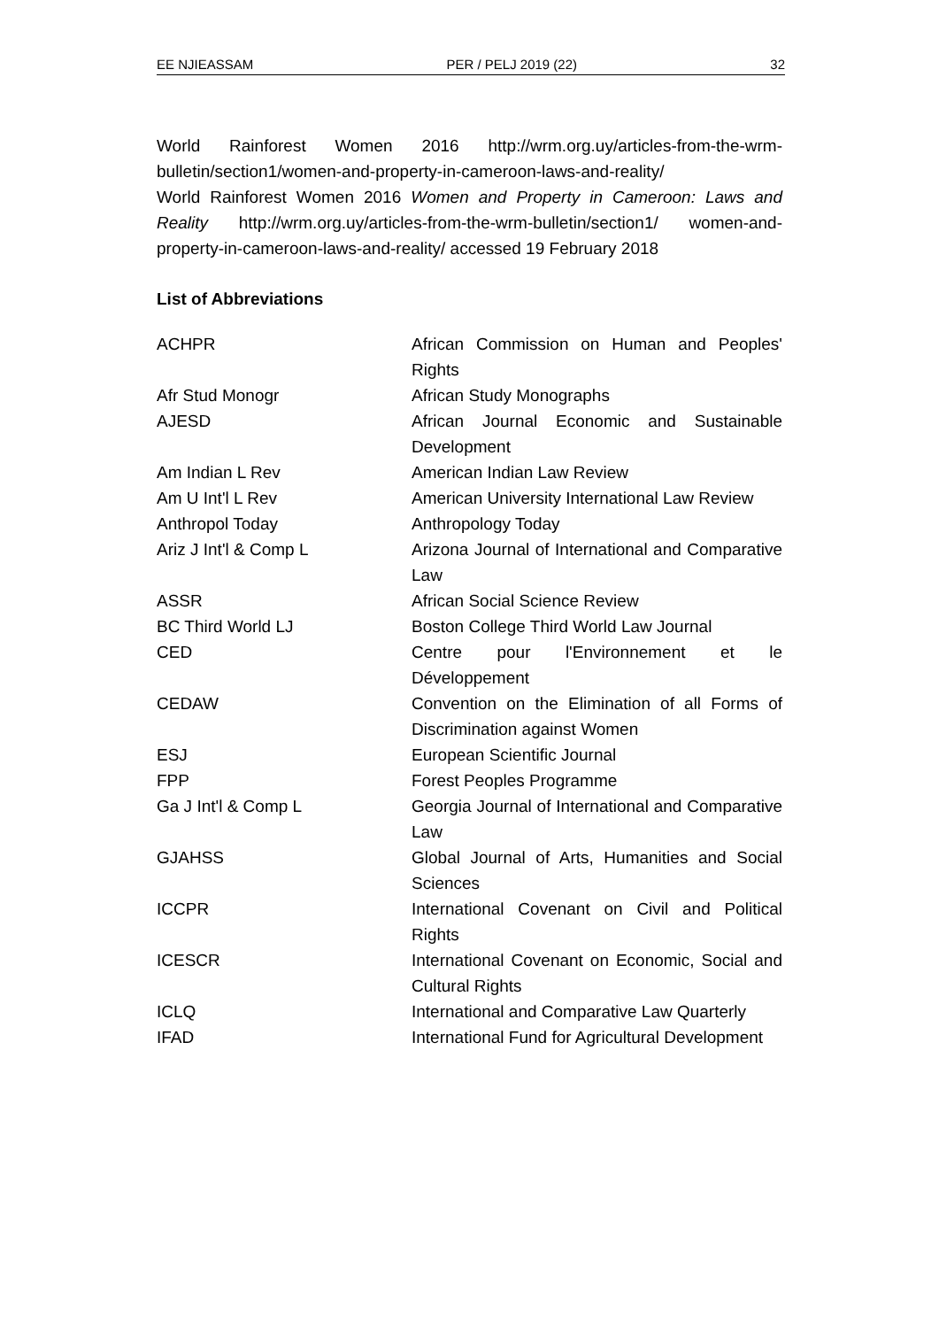EE NJIEASSAM PER / PELJ 2019 (22) 32
World Rainforest Women 2016 http://wrm.org.uy/articles-from-the-wrm-bulletin/section1/women-and-property-in-cameroon-laws-and-reality/
World Rainforest Women 2016 Women and Property in Cameroon: Laws and Reality http://wrm.org.uy/articles-from-the-wrm-bulletin/section1/ women-and-property-in-cameroon-laws-and-reality/ accessed 19 February 2018
List of Abbreviations
| ACHPR | African Commission on Human and Peoples' Rights |
| Afr Stud Monogr | African Study Monographs |
| AJESD | African Journal Economic and Sustainable Development |
| Am Indian L Rev | American Indian Law Review |
| Am U Int'l L Rev | American University International Law Review |
| Anthropol Today | Anthropology Today |
| Ariz J Int'l & Comp L | Arizona Journal of International and Comparative Law |
| ASSR | African Social Science Review |
| BC Third World LJ | Boston College Third World Law Journal |
| CED | Centre pour l'Environnement et le Développement |
| CEDAW | Convention on the Elimination of all Forms of Discrimination against Women |
| ESJ | European Scientific Journal |
| FPP | Forest Peoples Programme |
| Ga J Int'l & Comp L | Georgia Journal of International and Comparative Law |
| GJAHSS | Global Journal of Arts, Humanities and Social Sciences |
| ICCPR | International Covenant on Civil and Political Rights |
| ICESCR | International Covenant on Economic, Social and Cultural Rights |
| ICLQ | International and Comparative Law Quarterly |
| IFAD | International Fund for Agricultural Development |